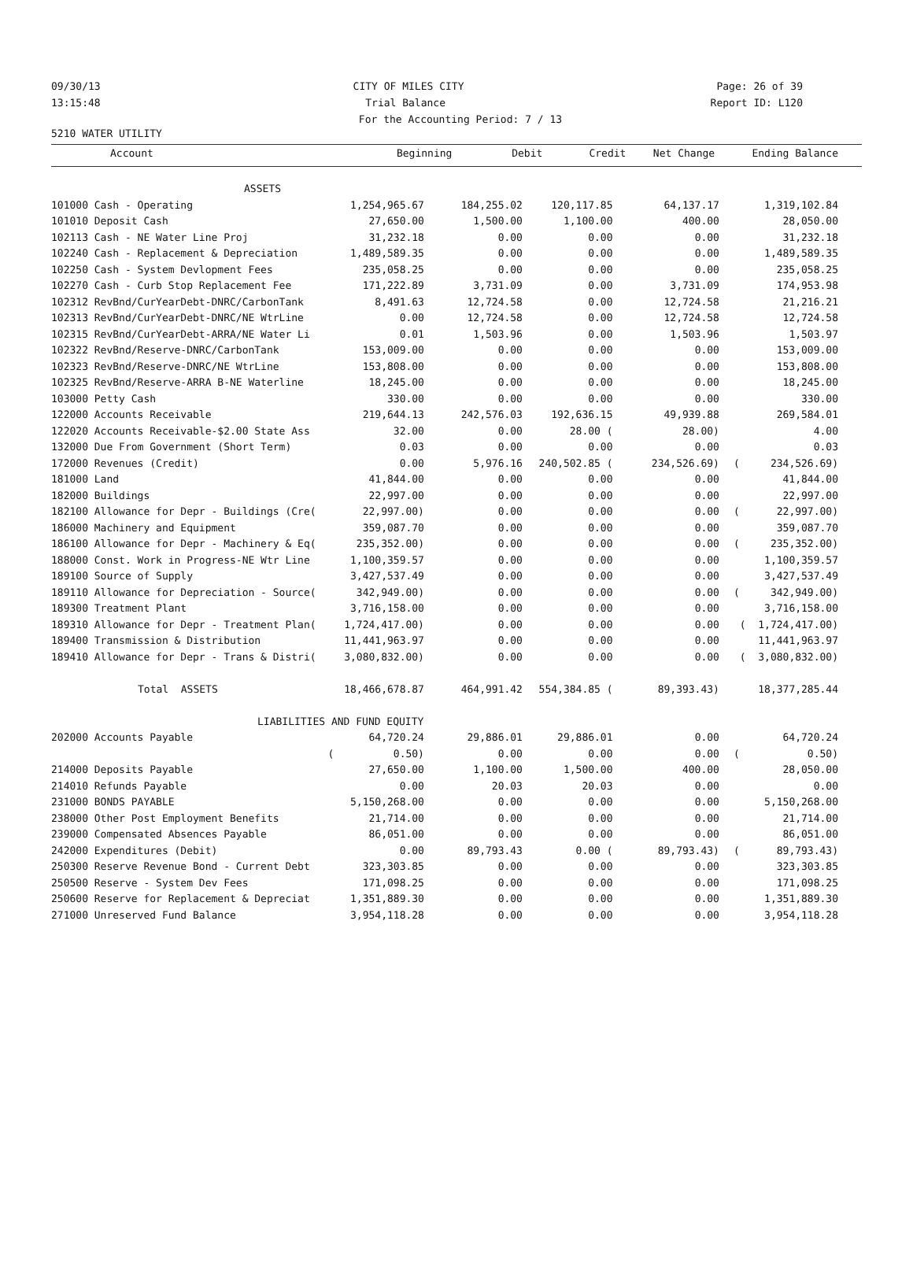09/30/13 CITY OF MILES CITY Page: 26 of 39
13:15:48 Trial Balance Report ID: L120
For the Accounting Period: 7 / 13
5210 WATER UTILITY
| Account | Beginning | Debit | Credit | Net Change | Ending Balance |
| --- | --- | --- | --- | --- | --- |
| ASSETS | | | | | |
| 101000 Cash - Operating | 1,254,965.67 | 184,255.02 | 120,117.85 | 64,137.17 | 1,319,102.84 |
| 101010 Deposit Cash | 27,650.00 | 1,500.00 | 1,100.00 | 400.00 | 28,050.00 |
| 102113 Cash - NE Water Line Proj | 31,232.18 | 0.00 | 0.00 | 0.00 | 31,232.18 |
| 102240 Cash - Replacement & Depreciation | 1,489,589.35 | 0.00 | 0.00 | 0.00 | 1,489,589.35 |
| 102250 Cash - System Devlopment Fees | 235,058.25 | 0.00 | 0.00 | 0.00 | 235,058.25 |
| 102270 Cash - Curb Stop Replacement Fee | 171,222.89 | 3,731.09 | 0.00 | 3,731.09 | 174,953.98 |
| 102312 RevBnd/CurYearDebt-DNRC/CarbonTank | 8,491.63 | 12,724.58 | 0.00 | 12,724.58 | 21,216.21 |
| 102313 RevBnd/CurYearDebt-DNRC/NE WtrLine | 0.00 | 12,724.58 | 0.00 | 12,724.58 | 12,724.58 |
| 102315 RevBnd/CurYearDebt-ARRA/NE Water Li | 0.01 | 1,503.96 | 0.00 | 1,503.96 | 1,503.97 |
| 102322 RevBnd/Reserve-DNRC/CarbonTank | 153,009.00 | 0.00 | 0.00 | 0.00 | 153,009.00 |
| 102323 RevBnd/Reserve-DNRC/NE WtrLine | 153,808.00 | 0.00 | 0.00 | 0.00 | 153,808.00 |
| 102325 RevBnd/Reserve-ARRA B-NE Waterline | 18,245.00 | 0.00 | 0.00 | 0.00 | 18,245.00 |
| 103000 Petty Cash | 330.00 | 0.00 | 0.00 | 0.00 | 330.00 |
| 122000 Accounts Receivable | 219,644.13 | 242,576.03 | 192,636.15 | 49,939.88 | 269,584.01 |
| 122020 Accounts Receivable-$2.00 State Ass | 32.00 | 0.00 | 28.00 ( | 28.00) | 4.00 |
| 132000 Due From Government (Short Term) | 0.03 | 0.00 | 0.00 | 0.00 | 0.03 |
| 172000 Revenues (Credit) | 0.00 | 5,976.16 | 240,502.85 ( | 234,526.69) | ( 234,526.69) |
| 181000 Land | 41,844.00 | 0.00 | 0.00 | 0.00 | 41,844.00 |
| 182000 Buildings | 22,997.00 | 0.00 | 0.00 | 0.00 | 22,997.00 |
| 182100 Allowance for Depr - Buildings (Cre( | 22,997.00) | 0.00 | 0.00 | 0.00 | ( 22,997.00) |
| 186000 Machinery and Equipment | 359,087.70 | 0.00 | 0.00 | 0.00 | 359,087.70 |
| 186100 Allowance for Depr - Machinery & Eq( | 235,352.00) | 0.00 | 0.00 | 0.00 | ( 235,352.00) |
| 188000 Const. Work in Progress-NE Wtr Line | 1,100,359.57 | 0.00 | 0.00 | 0.00 | 1,100,359.57 |
| 189100 Source of Supply | 3,427,537.49 | 0.00 | 0.00 | 0.00 | 3,427,537.49 |
| 189110 Allowance for Depreciation - Source( | 342,949.00) | 0.00 | 0.00 | 0.00 | ( 342,949.00) |
| 189300 Treatment Plant | 3,716,158.00 | 0.00 | 0.00 | 0.00 | 3,716,158.00 |
| 189310 Allowance for Depr - Treatment Plan( | 1,724,417.00) | 0.00 | 0.00 | 0.00 | ( 1,724,417.00) |
| 189400 Transmission & Distribution | 11,441,963.97 | 0.00 | 0.00 | 0.00 | 11,441,963.97 |
| 189410 Allowance for Depr - Trans & Distri( | 3,080,832.00) | 0.00 | 0.00 | 0.00 | ( 3,080,832.00) |
| Total ASSETS | 18,466,678.87 | 464,991.42 | 554,384.85 ( | 89,393.43) | 18,377,285.44 |
| LIABILITIES AND FUND EQUITY | | | | | |
| 202000 Accounts Payable | 64,720.24 | 29,886.01 | 29,886.01 | 0.00 | 64,720.24 |
| ( | 0.50) | 0.00 | 0.00 | 0.00 | ( 0.50) |
| 214000 Deposits Payable | 27,650.00 | 1,100.00 | 1,500.00 | 400.00 | 28,050.00 |
| 214010 Refunds Payable | 0.00 | 20.03 | 20.03 | 0.00 | 0.00 |
| 231000 BONDS PAYABLE | 5,150,268.00 | 0.00 | 0.00 | 0.00 | 5,150,268.00 |
| 238000 Other Post Employment Benefits | 21,714.00 | 0.00 | 0.00 | 0.00 | 21,714.00 |
| 239000 Compensated Absences Payable | 86,051.00 | 0.00 | 0.00 | 0.00 | 86,051.00 |
| 242000 Expenditures (Debit) | 0.00 | 89,793.43 | 0.00 ( | 89,793.43) | ( 89,793.43) |
| 250300 Reserve Revenue Bond - Current Debt | 323,303.85 | 0.00 | 0.00 | 0.00 | 323,303.85 |
| 250500 Reserve - System Dev Fees | 171,098.25 | 0.00 | 0.00 | 0.00 | 171,098.25 |
| 250600 Reserve for Replacement & Depreciat | 1,351,889.30 | 0.00 | 0.00 | 0.00 | 1,351,889.30 |
| 271000 Unreserved Fund Balance | 3,954,118.28 | 0.00 | 0.00 | 0.00 | 3,954,118.28 |